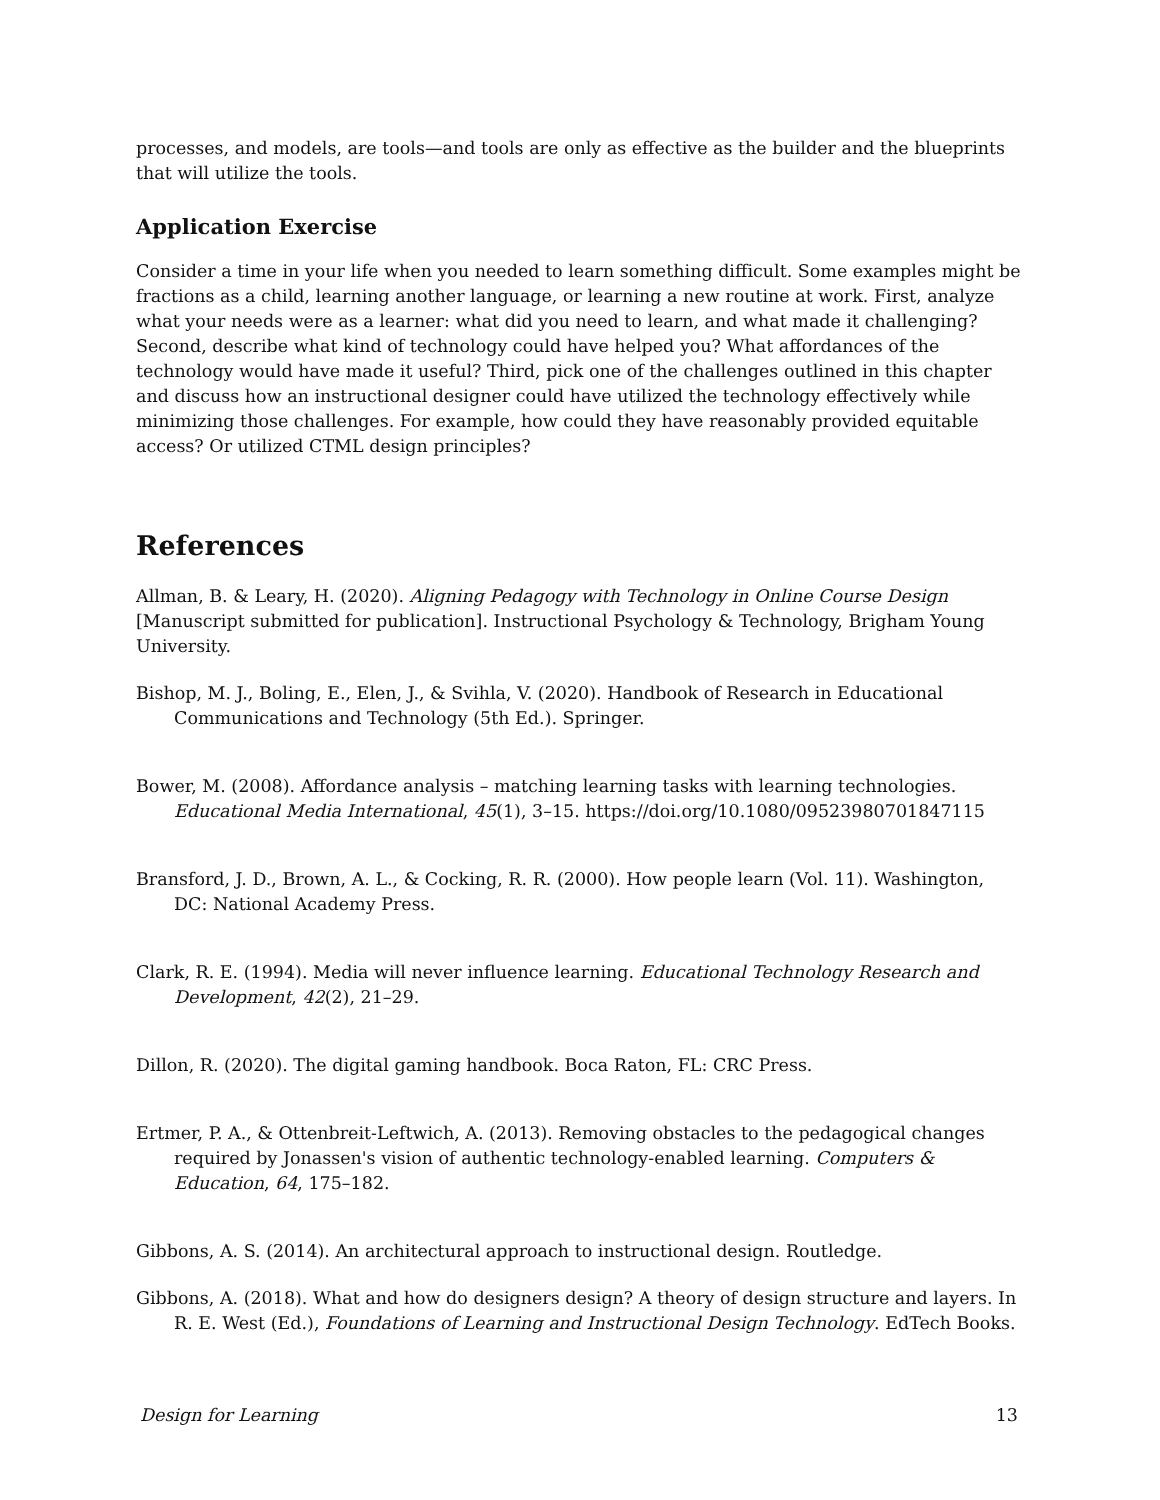processes, and models, are tools—and tools are only as effective as the builder and the blueprints that will utilize the tools.
Application Exercise
Consider a time in your life when you needed to learn something difficult. Some examples might be fractions as a child, learning another language, or learning a new routine at work. First, analyze what your needs were as a learner: what did you need to learn, and what made it challenging? Second, describe what kind of technology could have helped you? What affordances of the technology would have made it useful? Third, pick one of the challenges outlined in this chapter and discuss how an instructional designer could have utilized the technology effectively while minimizing those challenges. For example, how could they have reasonably provided equitable access? Or utilized CTML design principles?
References
Allman, B. & Leary, H. (2020). Aligning Pedagogy with Technology in Online Course Design [Manuscript submitted for publication]. Instructional Psychology & Technology, Brigham Young University.
Bishop, M. J., Boling, E., Elen, J., & Svihla, V. (2020). Handbook of Research in Educational Communications and Technology (5th Ed.). Springer.
Bower, M. (2008). Affordance analysis – matching learning tasks with learning technologies. Educational Media International, 45(1), 3–15. https://doi.org/10.1080/09523980701847115
Bransford, J. D., Brown, A. L., & Cocking, R. R. (2000). How people learn (Vol. 11). Washington, DC: National Academy Press.
Clark, R. E. (1994). Media will never influence learning. Educational Technology Research and Development, 42(2), 21–29.
Dillon, R. (2020). The digital gaming handbook. Boca Raton, FL: CRC Press.
Ertmer, P. A., & Ottenbreit-Leftwich, A. (2013). Removing obstacles to the pedagogical changes required by Jonassen's vision of authentic technology-enabled learning. Computers & Education, 64, 175–182.
Gibbons, A. S. (2014). An architectural approach to instructional design. Routledge.
Gibbons, A. (2018). What and how do designers design? A theory of design structure and layers. In R. E. West (Ed.), Foundations of Learning and Instructional Design Technology. EdTech Books.
Design for Learning 13